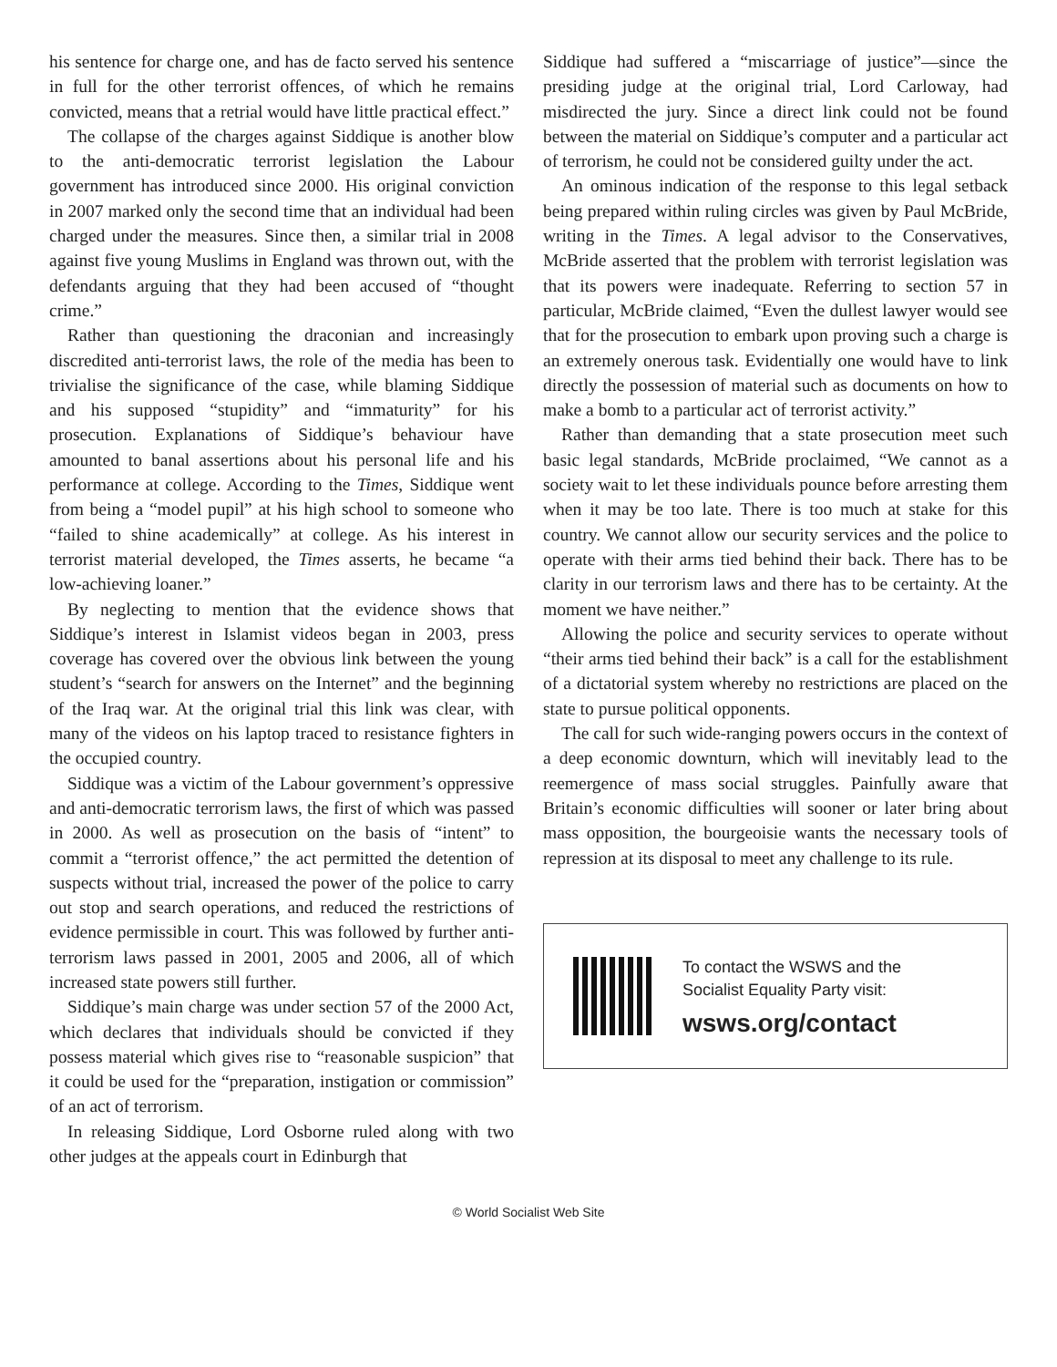his sentence for charge one, and has de facto served his sentence in full for the other terrorist offences, of which he remains convicted, means that a retrial would have little practical effect.”
The collapse of the charges against Siddique is another blow to the anti-democratic terrorist legislation the Labour government has introduced since 2000. His original conviction in 2007 marked only the second time that an individual had been charged under the measures. Since then, a similar trial in 2008 against five young Muslims in England was thrown out, with the defendants arguing that they had been accused of “thought crime.”
Rather than questioning the draconian and increasingly discredited anti-terrorist laws, the role of the media has been to trivialise the significance of the case, while blaming Siddique and his supposed “stupidity” and “immaturity” for his prosecution. Explanations of Siddique’s behaviour have amounted to banal assertions about his personal life and his performance at college. According to the Times, Siddique went from being a “model pupil” at his high school to someone who “failed to shine academically” at college. As his interest in terrorist material developed, the Times asserts, he became “a low-achieving loaner.”
By neglecting to mention that the evidence shows that Siddique’s interest in Islamist videos began in 2003, press coverage has covered over the obvious link between the young student’s “search for answers on the Internet” and the beginning of the Iraq war. At the original trial this link was clear, with many of the videos on his laptop traced to resistance fighters in the occupied country.
Siddique was a victim of the Labour government’s oppressive and anti-democratic terrorism laws, the first of which was passed in 2000. As well as prosecution on the basis of “intent” to commit a “terrorist offence,” the act permitted the detention of suspects without trial, increased the power of the police to carry out stop and search operations, and reduced the restrictions of evidence permissible in court. This was followed by further anti-terrorism laws passed in 2001, 2005 and 2006, all of which increased state powers still further.
Siddique’s main charge was under section 57 of the 2000 Act, which declares that individuals should be convicted if they possess material which gives rise to “reasonable suspicion” that it could be used for the “preparation, instigation or commission” of an act of terrorism.
In releasing Siddique, Lord Osborne ruled along with two other judges at the appeals court in Edinburgh that
Siddique had suffered a “miscarriage of justice”—since the presiding judge at the original trial, Lord Carloway, had misdirected the jury. Since a direct link could not be found between the material on Siddique’s computer and a particular act of terrorism, he could not be considered guilty under the act.
An ominous indication of the response to this legal setback being prepared within ruling circles was given by Paul McBride, writing in the Times. A legal advisor to the Conservatives, McBride asserted that the problem with terrorist legislation was that its powers were inadequate. Referring to section 57 in particular, McBride claimed, “Even the dullest lawyer would see that for the prosecution to embark upon proving such a charge is an extremely onerous task. Evidentially one would have to link directly the possession of material such as documents on how to make a bomb to a particular act of terrorist activity.”
Rather than demanding that a state prosecution meet such basic legal standards, McBride proclaimed, “We cannot as a society wait to let these individuals pounce before arresting them when it may be too late. There is too much at stake for this country. We cannot allow our security services and the police to operate with their arms tied behind their back. There has to be clarity in our terrorism laws and there has to be certainty. At the moment we have neither.”
Allowing the police and security services to operate without “their arms tied behind their back” is a call for the establishment of a dictatorial system whereby no restrictions are placed on the state to pursue political opponents.
The call for such wide-ranging powers occurs in the context of a deep economic downturn, which will inevitably lead to the reemergence of mass social struggles. Painfully aware that Britain’s economic difficulties will sooner or later bring about mass opposition, the bourgeoisie wants the necessary tools of repression at its disposal to meet any challenge to its rule.
To contact the WSWS and the
Socialist Equality Party visit:
wsws.org/contact
© World Socialist Web Site